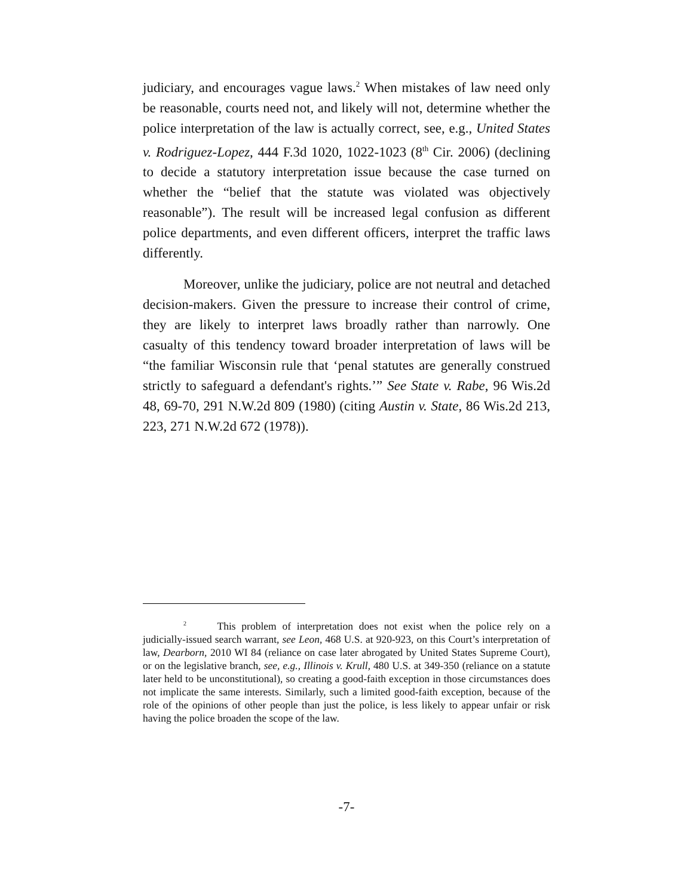judiciary, and encourages vague laws.<sup>2</sup> When mistakes of law need only be reasonable, courts need not, and likely will not, determine whether the police interpretation of the law is actually correct, see, e.g., United States v. Rodriguez-Lopez, 444 F.3d 1020, 1022-1023 (8<sup>th</sup> Cir. 2006) (declining to decide a statutory interpretation issue because the case turned on whether the “belief that the statute was violated was objectively reasonable”). The result will be increased legal confusion as different police departments, and even different officers, interpret the traffic laws differently.
Moreover, unlike the judiciary, police are not neutral and detached decision-makers. Given the pressure to increase their control of crime, they are likely to interpret laws broadly rather than narrowly. One casualty of this tendency toward broader interpretation of laws will be “the familiar Wisconsin rule that ‘penal statutes are generally construed strictly to safeguard a defendant's rights.’” See State v. Rabe, 96 Wis.2d 48, 69-70, 291 N.W.2d 809 (1980) (citing Austin v. State, 86 Wis.2d 213, 223, 271 N.W.2d 672 (1978)).
<sup>2</sup> This problem of interpretation does not exist when the police rely on a judicially-issued search warrant, see Leon, 468 U.S. at 920-923, on this Court’s interpretation of law, Dearborn, 2010 WI 84 (reliance on case later abrogated by United States Supreme Court), or on the legislative branch, see, e.g., Illinois v. Krull, 480 U.S. at 349-350 (reliance on a statute later held to be unconstitutional), so creating a good-faith exception in those circumstances does not implicate the same interests. Similarly, such a limited good-faith exception, because of the role of the opinions of other people than just the police, is less likely to appear unfair or risk having the police broaden the scope of the law.
-7-